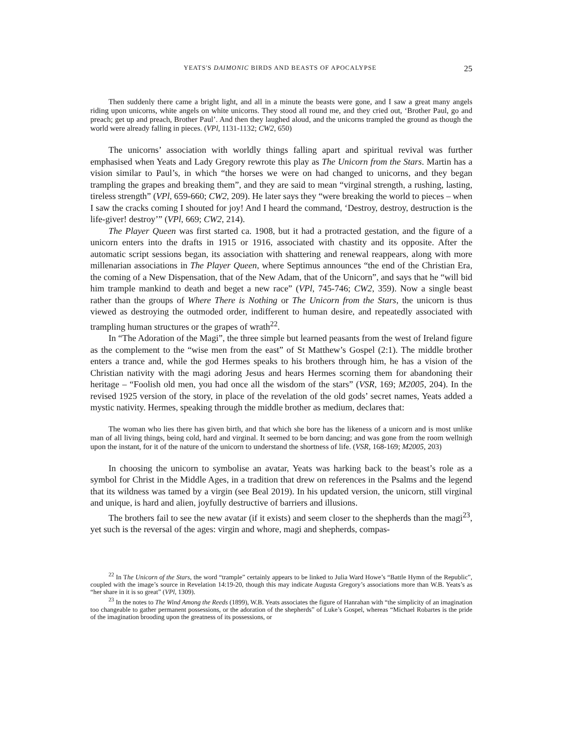YEATS'S DAIMONIC BIRDS AND BEASTS OF APOCALYPSE 25
Then suddenly there came a bright light, and all in a minute the beasts were gone, and I saw a great many angels riding upon unicorns, white angels on white unicorns. They stood all round me, and they cried out, ‘Brother Paul, go and preach; get up and preach, Brother Paul’. And then they laughed aloud, and the unicorns trampled the ground as though the world were already falling in pieces. (VPl, 1131-1132; CW2, 650)
The unicorns’ association with worldly things falling apart and spiritual revival was further emphasised when Yeats and Lady Gregory rewrote this play as The Unicorn from the Stars. Martin has a vision similar to Paul’s, in which “the horses we were on had changed to unicorns, and they began trampling the grapes and breaking them”, and they are said to mean “virginal strength, a rushing, lasting, tireless strength” (VPl, 659-660; CW2, 209). He later says they “were breaking the world to pieces – when I saw the cracks coming I shouted for joy! And I heard the command, ‘Destroy, destroy, destruction is the life-giver! destroy’” (VPl, 669; CW2, 214).
The Player Queen was first started ca. 1908, but it had a protracted gestation, and the figure of a unicorn enters into the drafts in 1915 or 1916, associated with chastity and its opposite. After the automatic script sessions began, its association with shattering and renewal reappears, along with more millenarian associations in The Player Queen, where Septimus announces “the end of the Christian Era, the coming of a New Dispensation, that of the New Adam, that of the Unicorn”, and says that he “will bid him trample mankind to death and beget a new race” (VPl, 745-746; CW2, 359). Now a single beast rather than the groups of Where There is Nothing or The Unicorn from the Stars, the unicorn is thus viewed as destroying the outmoded order, indifferent to human desire, and repeatedly associated with trampling human structures or the grapes of wrath<sup>22</sup>.
In “The Adoration of the Magi”, the three simple but learned peasants from the west of Ireland figure as the complement to the “wise men from the east” of St Matthew’s Gospel (2:1). The middle brother enters a trance and, while the god Hermes speaks to his brothers through him, he has a vision of the Christian nativity with the magi adoring Jesus and hears Hermes scorning them for abandoning their heritage – “Foolish old men, you had once all the wisdom of the stars” (VSR, 169; M2005, 204). In the revised 1925 version of the story, in place of the revelation of the old gods’ secret names, Yeats added a mystic nativity. Hermes, speaking through the middle brother as medium, declares that:
The woman who lies there has given birth, and that which she bore has the likeness of a unicorn and is most unlike man of all living things, being cold, hard and virginal. It seemed to be born dancing; and was gone from the room wellnigh upon the instant, for it of the nature of the unicorn to understand the shortness of life. (VSR, 168-169; M2005, 203)
In choosing the unicorn to symbolise an avatar, Yeats was harking back to the beast’s role as a symbol for Christ in the Middle Ages, in a tradition that drew on references in the Psalms and the legend that its wildness was tamed by a virgin (see Beal 2019). In his updated version, the unicorn, still virginal and unique, is hard and alien, joyfully destructive of barriers and illusions.
The brothers fail to see the new avatar (if it exists) and seem closer to the shepherds than the magi<sup>23</sup>, yet such is the reversal of the ages: virgin and whore, magi and shepherds, compas-
<sup>22</sup> In The Unicorn of the Stars, the word “trample” certainly appears to be linked to Julia Ward Howe’s “Battle Hymn of the Republic”, coupled with the image’s source in Revelation 14:19-20, though this may indicate Augusta Gregory’s associations more than W.B. Yeats’s as “her share in it is so great” (VPl, 1309).
<sup>23</sup> In the notes to The Wind Among the Reeds (1899), W.B. Yeats associates the figure of Hanrahan with “the simplicity of an imagination too changeable to gather permanent possessions, or the adoration of the shepherds” of Luke’s Gospel, whereas “Michael Robartes is the pride of the imagination brooding upon the greatness of its possessions, or